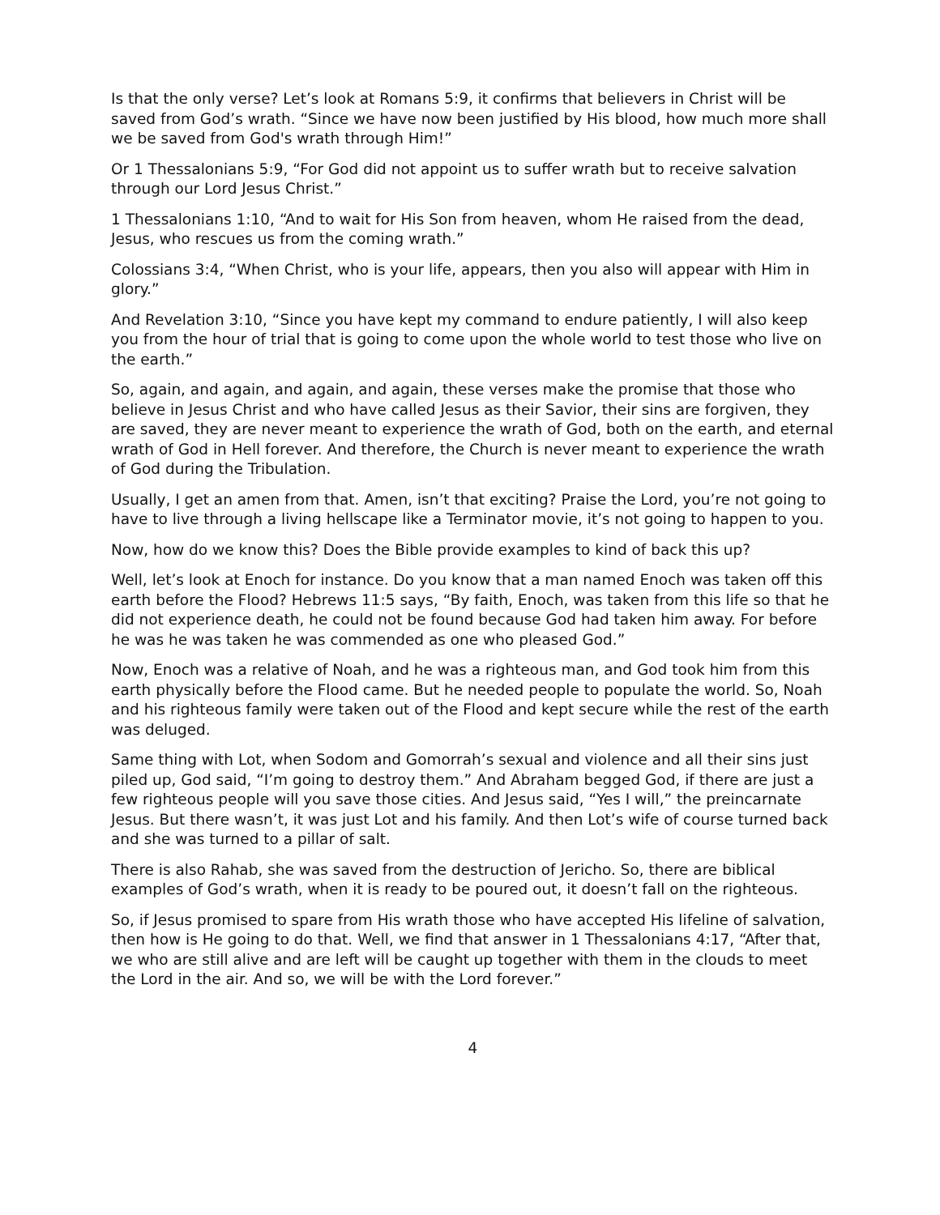Is that the only verse? Let’s look at Romans 5:9, it confirms that believers in Christ will be saved from God’s wrath. “Since we have now been justified by His blood, how much more shall we be saved from God's wrath through Him!”
Or 1 Thessalonians 5:9, “For God did not appoint us to suffer wrath but to receive salvation through our Lord Jesus Christ.”
1 Thessalonians 1:10, “And to wait for His Son from heaven, whom He raised from the dead, Jesus, who rescues us from the coming wrath.”
Colossians 3:4, “When Christ, who is your life, appears, then you also will appear with Him in glory.”
And Revelation 3:10, “Since you have kept my command to endure patiently, I will also keep you from the hour of trial that is going to come upon the whole world to test those who live on the earth.”
So, again, and again, and again, and again, these verses make the promise that those who believe in Jesus Christ and who have called Jesus as their Savior, their sins are forgiven, they are saved, they are never meant to experience the wrath of God, both on the earth, and eternal wrath of God in Hell forever. And therefore, the Church is never meant to experience the wrath of God during the Tribulation.
Usually, I get an amen from that. Amen, isn’t that exciting? Praise the Lord, you’re not going to have to live through a living hellscape like a Terminator movie, it’s not going to happen to you.
Now, how do we know this? Does the Bible provide examples to kind of back this up?
Well, let’s look at Enoch for instance. Do you know that a man named Enoch was taken off this earth before the Flood? Hebrews 11:5 says, “By faith, Enoch, was taken from this life so that he did not experience death, he could not be found because God had taken him away. For before he was he was taken he was commended as one who pleased God.”
Now, Enoch was a relative of Noah, and he was a righteous man, and God took him from this earth physically before the Flood came. But he needed people to populate the world. So, Noah and his righteous family were taken out of the Flood and kept secure while the rest of the earth was deluged.
Same thing with Lot, when Sodom and Gomorrah’s sexual and violence and all their sins just piled up, God said, “I’m going to destroy them.” And Abraham begged God, if there are just a few righteous people will you save those cities. And Jesus said, “Yes I will,” the preincarnate Jesus. But there wasn’t, it was just Lot and his family. And then Lot’s wife of course turned back and she was turned to a pillar of salt.
There is also Rahab, she was saved from the destruction of Jericho. So, there are biblical examples of God’s wrath, when it is ready to be poured out, it doesn’t fall on the righteous.
So, if Jesus promised to spare from His wrath those who have accepted His lifeline of salvation, then how is He going to do that. Well, we find that answer in 1 Thessalonians 4:17, “After that, we who are still alive and are left will be caught up together with them in the clouds to meet the Lord in the air. And so, we will be with the Lord forever.”
4